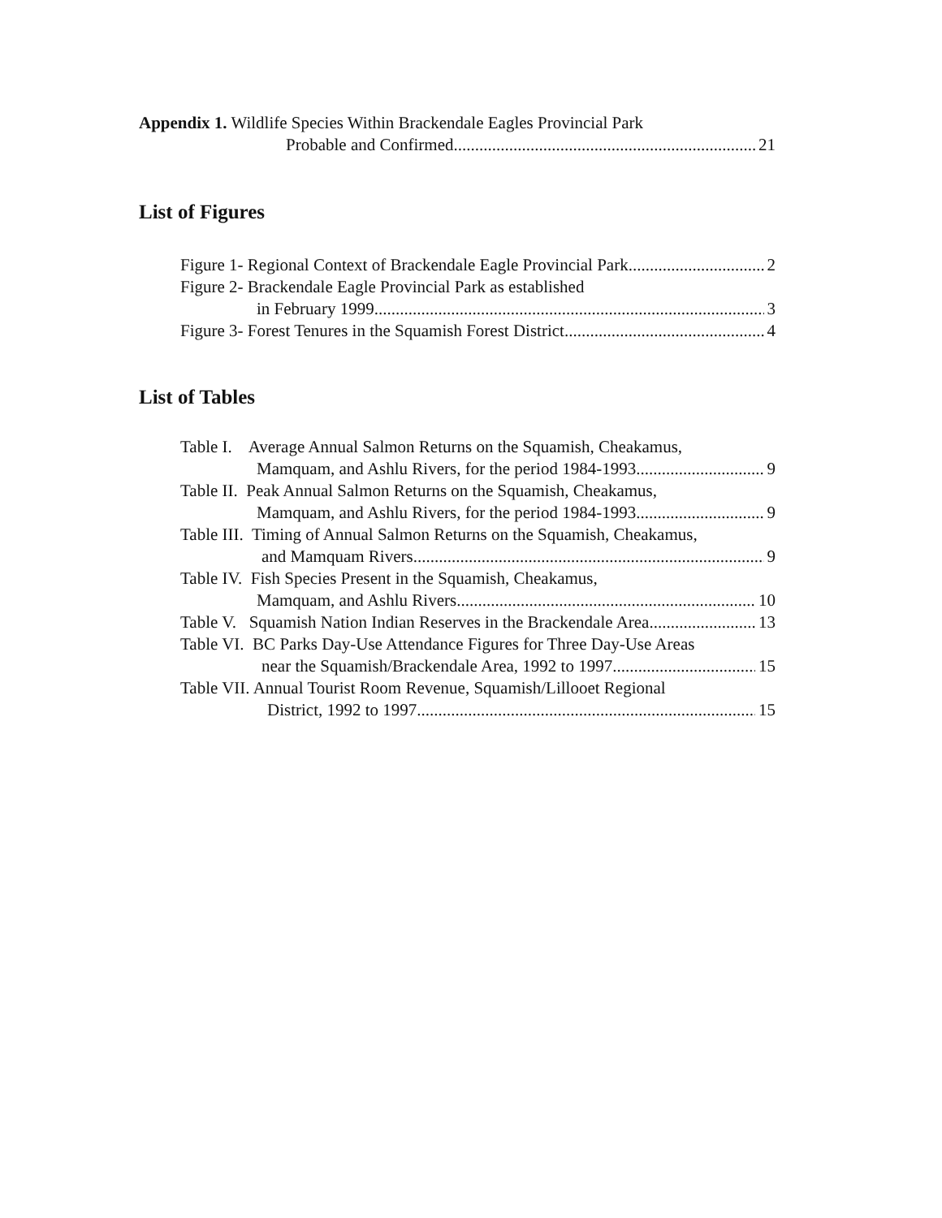Appendix 1. Wildlife Species Within Brackendale Eagles Provincial Park
Probable and Confirmed 21
List of Figures
Figure 1- Regional Context of Brackendale Eagle Provincial Park 2
Figure 2- Brackendale Eagle Provincial Park as established
in February 1999 3
Figure 3- Forest Tenures in the Squamish Forest District 4
List of Tables
Table I. Average Annual Salmon Returns on the Squamish, Cheakamus,
Mamquam, and Ashlu Rivers, for the period 1984-1993 9
Table II. Peak Annual Salmon Returns on the Squamish, Cheakamus,
Mamquam, and Ashlu Rivers, for the period 1984-1993 9
Table III. Timing of Annual Salmon Returns on the Squamish, Cheakamus,
and Mamquam Rivers 9
Table IV. Fish Species Present in the Squamish, Cheakamus,
Mamquam, and Ashlu Rivers 10
Table V. Squamish Nation Indian Reserves in the Brackendale Area 13
Table VI. BC Parks Day-Use Attendance Figures for Three Day-Use Areas
near the Squamish/Brackendale Area, 1992 to 1997 15
Table VII. Annual Tourist Room Revenue, Squamish/Lillooet Regional
District, 1992 to 1997 15